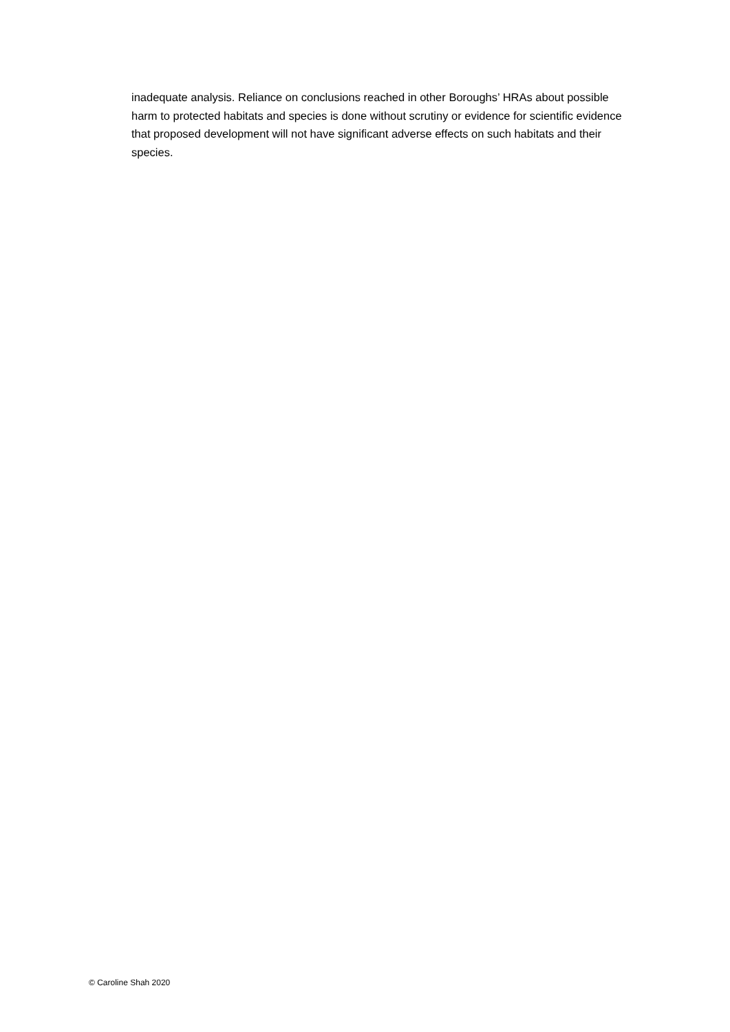inadequate analysis. Reliance on conclusions reached in other Boroughs’ HRAs about possible harm to protected habitats and species is done without scrutiny or evidence for scientific evidence that proposed development will not have significant adverse effects on such habitats and their species.
© Caroline Shah 2020